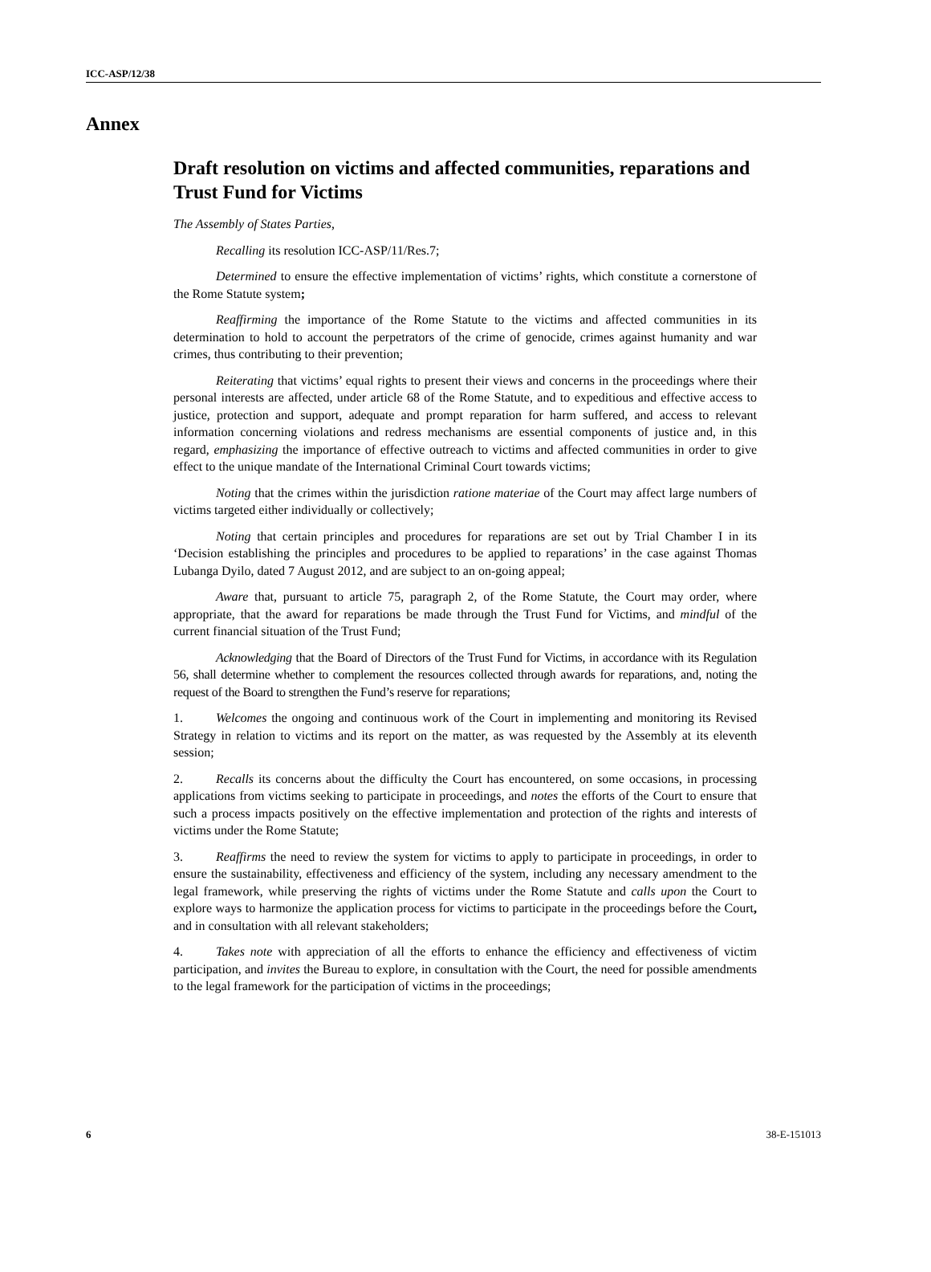ICC-ASP/12/38
Annex
Draft resolution on victims and affected communities, reparations and Trust Fund for Victims
The Assembly of States Parties,
Recalling its resolution ICC-ASP/11/Res.7;
Determined to ensure the effective implementation of victims’ rights, which constitute a cornerstone of the Rome Statute system;
Reaffirming the importance of the Rome Statute to the victims and affected communities in its determination to hold to account the perpetrators of the crime of genocide, crimes against humanity and war crimes, thus contributing to their prevention;
Reiterating that victims’ equal rights to present their views and concerns in the proceedings where their personal interests are affected, under article 68 of the Rome Statute, and to expeditious and effective access to justice, protection and support, adequate and prompt reparation for harm suffered, and access to relevant information concerning violations and redress mechanisms are essential components of justice and, in this regard, emphasizing the importance of effective outreach to victims and affected communities in order to give effect to the unique mandate of the International Criminal Court towards victims;
Noting that the crimes within the jurisdiction ratione materiae of the Court may affect large numbers of victims targeted either individually or collectively;
Noting that certain principles and procedures for reparations are set out by Trial Chamber I in its ‘Decision establishing the principles and procedures to be applied to reparations’ in the case against Thomas Lubanga Dyilo, dated 7 August 2012, and are subject to an on-going appeal;
Aware that, pursuant to article 75, paragraph 2, of the Rome Statute, the Court may order, where appropriate, that the award for reparations be made through the Trust Fund for Victims, and mindful of the current financial situation of the Trust Fund;
Acknowledging that the Board of Directors of the Trust Fund for Victims, in accordance with its Regulation 56, shall determine whether to complement the resources collected through awards for reparations, and, noting the request of the Board to strengthen the Fund’s reserve for reparations;
1. Welcomes the ongoing and continuous work of the Court in implementing and monitoring its Revised Strategy in relation to victims and its report on the matter, as was requested by the Assembly at its eleventh session;
2. Recalls its concerns about the difficulty the Court has encountered, on some occasions, in processing applications from victims seeking to participate in proceedings, and notes the efforts of the Court to ensure that such a process impacts positively on the effective implementation and protection of the rights and interests of victims under the Rome Statute;
3. Reaffirms the need to review the system for victims to apply to participate in proceedings, in order to ensure the sustainability, effectiveness and efficiency of the system, including any necessary amendment to the legal framework, while preserving the rights of victims under the Rome Statute and calls upon the Court to explore ways to harmonize the application process for victims to participate in the proceedings before the Court, and in consultation with all relevant stakeholders;
4. Takes note with appreciation of all the efforts to enhance the efficiency and effectiveness of victim participation, and invites the Bureau to explore, in consultation with the Court, the need for possible amendments to the legal framework for the participation of victims in the proceedings;
6 38-E-151013